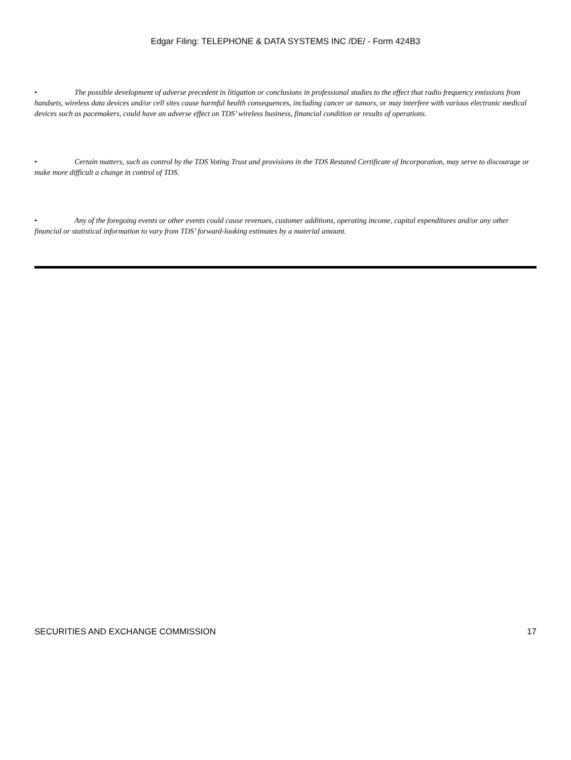Edgar Filing: TELEPHONE & DATA SYSTEMS INC /DE/ - Form 424B3
• The possible development of adverse precedent in litigation or conclusions in professional studies to the effect that radio frequency emissions from handsets, wireless data devices and/or cell sites cause harmful health consequences, including cancer or tumors, or may interfere with various electronic medical devices such as pacemakers, could have an adverse effect on TDS’ wireless business, financial condition or results of operations.
• Certain matters, such as control by the TDS Voting Trust and provisions in the TDS Restated Certificate of Incorporation, may serve to discourage or make more difficult a change in control of TDS.
• Any of the foregoing events or other events could cause revenues, customer additions, operating income, capital expenditures and/or any other financial or statistical information to vary from TDS’ forward-looking estimates by a material amount.
SECURITIES AND EXCHANGE COMMISSION 17